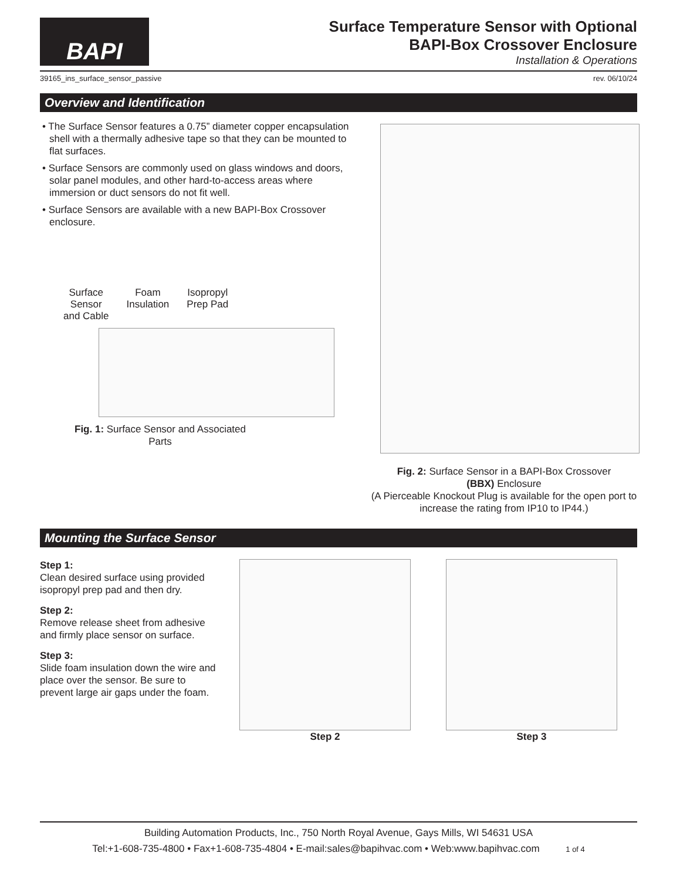BAPI
Surface Temperature Sensor with Optional
BAPI-Box Crossover Enclosure
Installation & Operations
39165_ins_surface_sensor_passive rev. 06/10/24
Overview and Identification
• The Surface Sensor features a 0.75” diameter copper encapsulation shell with a thermally adhesive tape so that they can be mounted to flat surfaces.
• Surface Sensors are commonly used on glass windows and doors, solar panel modules, and other hard-to-access areas where immersion or duct sensors do not fit well.
• Surface Sensors are available with a new BAPI-Box Crossover enclosure.
Surface
Sensor
and Cable Foam
Insulation Isopropyl
Prep Pad
Fig. 1: Surface Sensor and Associated Parts
Fig. 2: Surface Sensor in a BAPI-Box Crossover
(BBX) Enclosure
(A Pierceable Knockout Plug is available for the open port to increase the rating from IP10 to IP44.)
Mounting the Surface Sensor
Step 1:
Clean desired surface using provided isopropyl prep pad and then dry.
Step 2:
Remove release sheet from adhesive and firmly place sensor on surface.
Step 3:
Slide foam insulation down the wire and place over the sensor. Be sure to prevent large air gaps under the foam.
Step 2 Step 3
Building Automation Products, Inc., 750 North Royal Avenue, Gays Mills, WI 54631 USA
Tel:+1-608-735-4800 • Fax+1-608-735-4804 • E-mail:sales@bapihvac.com • Web:www.bapihvac.com 1 of 4